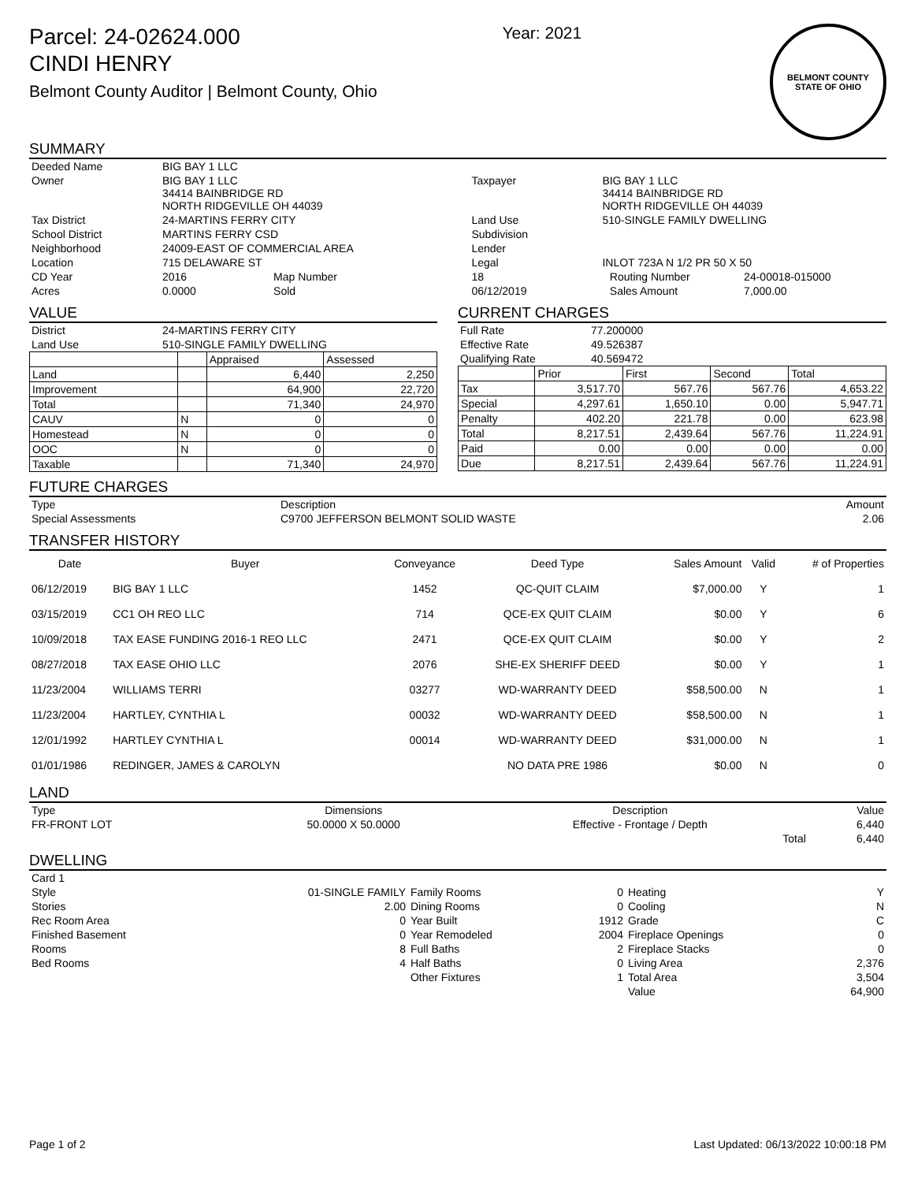Parcel: 24-02624.000
CINDI HENRY
Belmont County Auditor | Belmont County, Ohio
Year: 2021
BELMONT COUNTY
STATE OF OHIO
SUMMARY
| Deeded Name | BIG BAY 1 LLC | | | | | |
| Owner | BIG BAY 1 LLC 34414 BAINBRIDGE RD NORTH RIDGEVILLE OH 44039 | | Taxpayer | BIG BAY 1 LLC 34414 BAINBRIDGE RD NORTH RIDGEVILLE OH 44039 | | |
| Tax District | 24-MARTINS FERRY CITY | | Land Use | 510-SINGLE FAMILY DWELLING | | |
| School District | MARTINS FERRY CSD | | Subdivision | | | |
| Neighborhood | 24009-EAST OF COMMERCIAL AREA | | Lender | | | |
| Location | 715 DELAWARE ST | | Legal | INLOT 723A N 1/2 PR 50 X 50 | | |
| CD Year | 2016 | Map Number | 18 | | Routing Number | 24-00018-015000 |
| Acres | 0.0000 | Sold | 06/12/2019 | | Sales Amount | 7,000.00 |
VALUE
| District | 24-MARTINS FERRY CITY |
| Land Use | 510-SINGLE FAMILY DWELLING |
| | | Appraised | Assessed |
| Land | | 6,440 | 2,250 |
| Improvement | | 64,900 | 22,720 |
| Total | | 71,340 | 24,970 |
| CAUV | N | 0 | 0 |
| Homestead | N | 0 | 0 |
| OOC | N | 0 | 0 |
| Taxable | | 71,340 | 24,970 |
CURRENT CHARGES
| Full Rate | 77.200000 |
| Effective Rate | 49.526387 |
| Qualifying Rate | 40.569472 |
| | Prior | First | Second | Total |
| Tax | 3,517.70 | 567.76 | 567.76 | 4,653.22 |
| Special | 4,297.61 | 1,650.10 | 0.00 | 5,947.71 |
| Penalty | 402.20 | 221.78 | 0.00 | 623.98 |
| Total | 8,217.51 | 2,439.64 | 567.76 | 11,224.91 |
| Paid | 0.00 | 0.00 | 0.00 | 0.00 |
| Due | 8,217.51 | 2,439.64 | 567.76 | 11,224.91 |
FUTURE CHARGES
| Type | Description | Amount |
| Special Assessments | C9700 JEFFERSON BELMONT SOLID WASTE | 2.06 |
TRANSFER HISTORY
| Date | Buyer | Conveyance | Deed Type | Sales Amount | Valid | # of Properties |
| --- | --- | --- | --- | --- | --- | --- |
| 06/12/2019 | BIG BAY 1 LLC | 1452 | QC-QUIT CLAIM | $7,000.00 | Y | 1 |
| 03/15/2019 | CC1 OH REO LLC | 714 | QCE-EX QUIT CLAIM | $0.00 | Y | 6 |
| 10/09/2018 | TAX EASE FUNDING 2016-1 REO LLC | 2471 | QCE-EX QUIT CLAIM | $0.00 | Y | 2 |
| 08/27/2018 | TAX EASE OHIO LLC | 2076 | SHE-EX SHERIFF DEED | $0.00 | Y | 1 |
| 11/23/2004 | WILLIAMS TERRI | 03277 | WD-WARRANTY DEED | $58,500.00 | N | 1 |
| 11/23/2004 | HARTLEY, CYNTHIA L | 00032 | WD-WARRANTY DEED | $58,500.00 | N | 1 |
| 12/01/1992 | HARTLEY CYNTHIA L | 00014 | WD-WARRANTY DEED | $31,000.00 | N | 1 |
| 01/01/1986 | REDINGER, JAMES & CAROLYN | | NO DATA PRE 1986 | $0.00 | N | 0 |
LAND
| Type | Dimensions | Description | Value |
| FR-FRONT LOT | 50.0000 X 50.0000 | Effective - Frontage / Depth | 6,440 |
| | | Total | 6,440 |
DWELLING
| Card 1 | | | | | |
| Style | 01-SINGLE FAMILY | Family Rooms | 0 | Heating | Y |
| Stories | 2.00 | Dining Rooms | 0 | Cooling | N |
| Rec Room Area | 0 | Year Built | 1912 | Grade | C |
| Finished Basement | 0 | Year Remodeled | 2004 | Fireplace Openings | 0 |
| Rooms | 8 | Full Baths | 2 | Fireplace Stacks | 0 |
| Bed Rooms | 4 | Half Baths | 0 | Living Area | 2,376 |
| | | Other Fixtures | 1 | Total Area | 3,504 |
| | | | | Value | 64,900 |
Page 1 of 2 Last Updated: 06/13/2022 10:00:18 PM